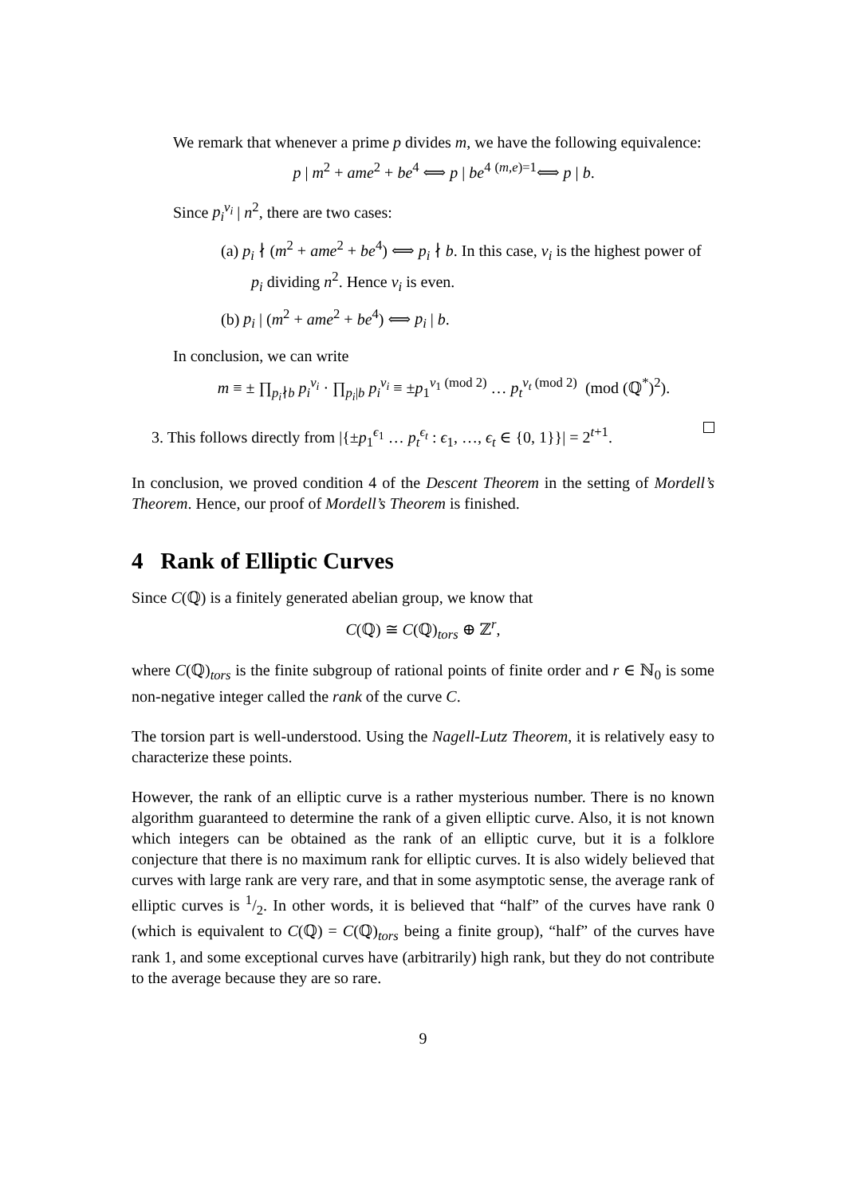We remark that whenever a prime p divides m, we have the following equivalence:
p | m<sup>2</sup> + ame<sup>2</sup> + be<sup>4</sup> ⟺ p | be<sup>4</sup> <sup>(m,e)=1</sup>⟺ p | b.
Since p<sub>i</sub><sup>ν<sub>i</sub></sup> | n<sup>2</sup>, there are two cases:
(a) p<sub>i</sub> ∤ (m<sup>2</sup> + ame<sup>2</sup> + be<sup>4</sup>) ⟺ p<sub>i</sub> ∤ b. In this case, ν<sub>i</sub> is the highest power of p<sub>i</sub> dividing n<sup>2</sup>. Hence ν<sub>i</sub> is even.
(b) p<sub>i</sub> | (m<sup>2</sup> + ame<sup>2</sup> + be<sup>4</sup>) ⟺ p<sub>i</sub> | b.
In conclusion, we can write
m ≡ ± ∏<sub>p<sub>i</sub>∤b</sub> p<sub>i</sub><sup>ν<sub>i</sub></sup> · ∏<sub>p<sub>i</sub>|b</sub> p<sub>i</sub><sup>ν<sub>i</sub></sup> ≡ ±p<sub>1</sub><sup>ν<sub>1</sub> (mod 2)</sup> … p<sub>t</sub><sup>ν<sub>t</sub> (mod 2)</sup> (mod (ℚ<sup>*</sup>)<sup>2</sup>).
3. This follows directly from |{±p<sub>1</sub><sup>ϵ<sub>1</sub></sup> … p<sub>t</sub><sup>ϵ<sub>t</sub></sup> : ϵ<sub>1</sub>, …, ϵ<sub>t</sub> ∈ {0, 1}}| = 2<sup>t+1</sup>.
In conclusion, we proved condition 4 of the Descent Theorem in the setting of Mordell’s Theorem. Hence, our proof of Mordell’s Theorem is finished.
4 Rank of Elliptic Curves
Since C(ℚ) is a finitely generated abelian group, we know that
C(ℚ) ≅ C(ℚ)<sub>tors</sub> ⊕ ℤ<sup>r</sup>,
where C(ℚ)<sub>tors</sub> is the finite subgroup of rational points of finite order and r ∈ ℕ<sub>0</sub> is some non-negative integer called the rank of the curve C.
The torsion part is well-understood. Using the Nagell-Lutz Theorem, it is relatively easy to characterize these points.
However, the rank of an elliptic curve is a rather mysterious number. There is no known algorithm guaranteed to determine the rank of a given elliptic curve. Also, it is not known which integers can be obtained as the rank of an elliptic curve, but it is a folklore conjecture that there is no maximum rank for elliptic curves. It is also widely believed that curves with large rank are very rare, and that in some asymptotic sense, the average rank of elliptic curves is 1/2. In other words, it is believed that “half” of the curves have rank 0 (which is equivalent to C(ℚ) = C(ℚ)<sub>tors</sub> being a finite group), “half” of the curves have rank 1, and some exceptional curves have (arbitrarily) high rank, but they do not contribute to the average because they are so rare.
9